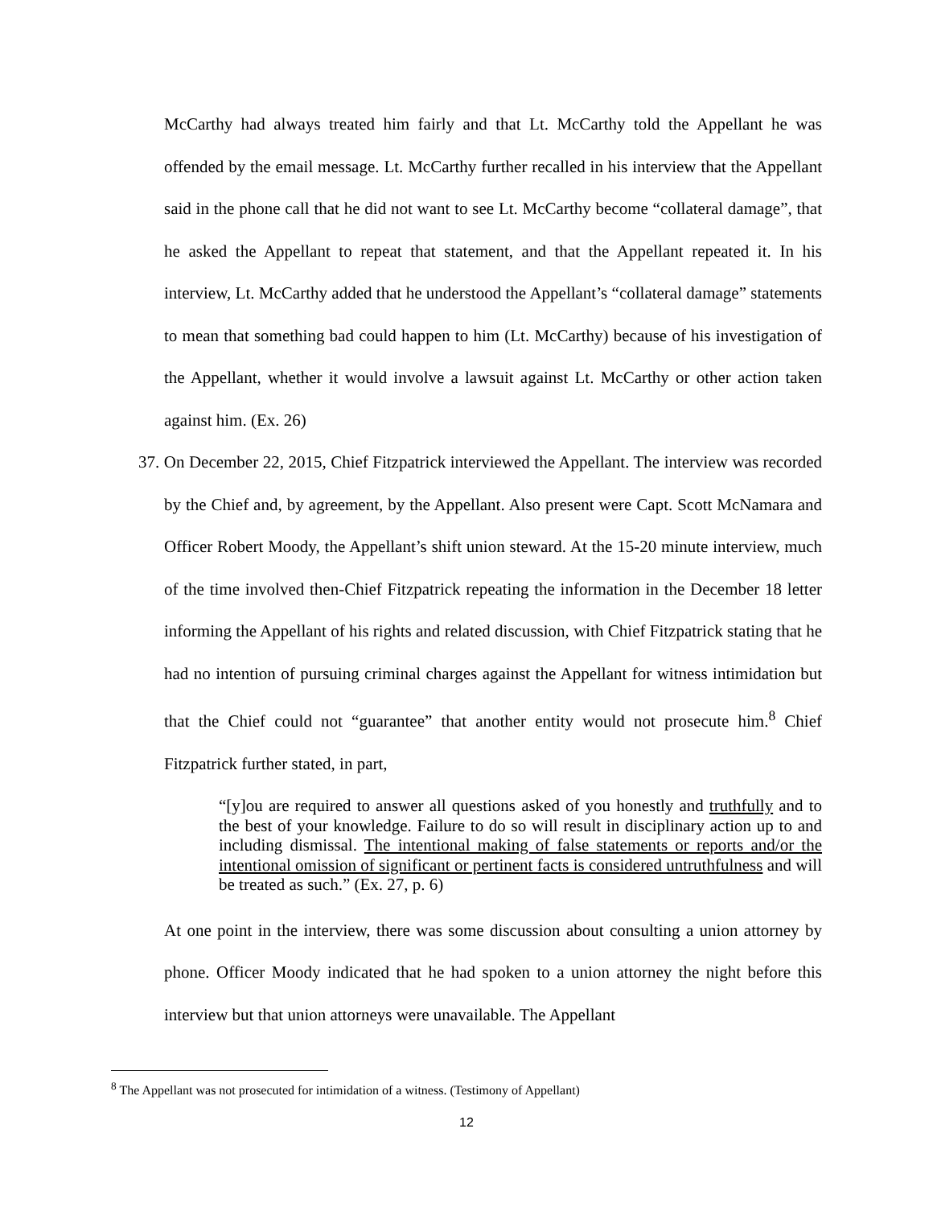McCarthy had always treated him fairly and that Lt. McCarthy told the Appellant he was offended by the email message. Lt. McCarthy further recalled in his interview that the Appellant said in the phone call that he did not want to see Lt. McCarthy become “collateral damage”, that he asked the Appellant to repeat that statement, and that the Appellant repeated it. In his interview, Lt. McCarthy added that he understood the Appellant’s “collateral damage” statements to mean that something bad could happen to him (Lt. McCarthy) because of his investigation of the Appellant, whether it would involve a lawsuit against Lt. McCarthy or other action taken against him. (Ex. 26)
37. On December 22, 2015, Chief Fitzpatrick interviewed the Appellant. The interview was recorded by the Chief and, by agreement, by the Appellant. Also present were Capt. Scott McNamara and Officer Robert Moody, the Appellant’s shift union steward. At the 15-20 minute interview, much of the time involved then-Chief Fitzpatrick repeating the information in the December 18 letter informing the Appellant of his rights and related discussion, with Chief Fitzpatrick stating that he had no intention of pursuing criminal charges against the Appellant for witness intimidation but that the Chief could not “guarantee” that another entity would not prosecute him.<sup>8</sup> Chief Fitzpatrick further stated, in part,
“[y]ou are required to answer all questions asked of you honestly and truthfully and to the best of your knowledge. Failure to do so will result in disciplinary action up to and including dismissal. The intentional making of false statements or reports and/or the intentional omission of significant or pertinent facts is considered untruthfulness and will be treated as such.” (Ex. 27, p. 6)
At one point in the interview, there was some discussion about consulting a union attorney by phone. Officer Moody indicated that he had spoken to a union attorney the night before this interview but that union attorneys were unavailable. The Appellant
<sup>8</sup> The Appellant was not prosecuted for intimidation of a witness. (Testimony of Appellant)
12